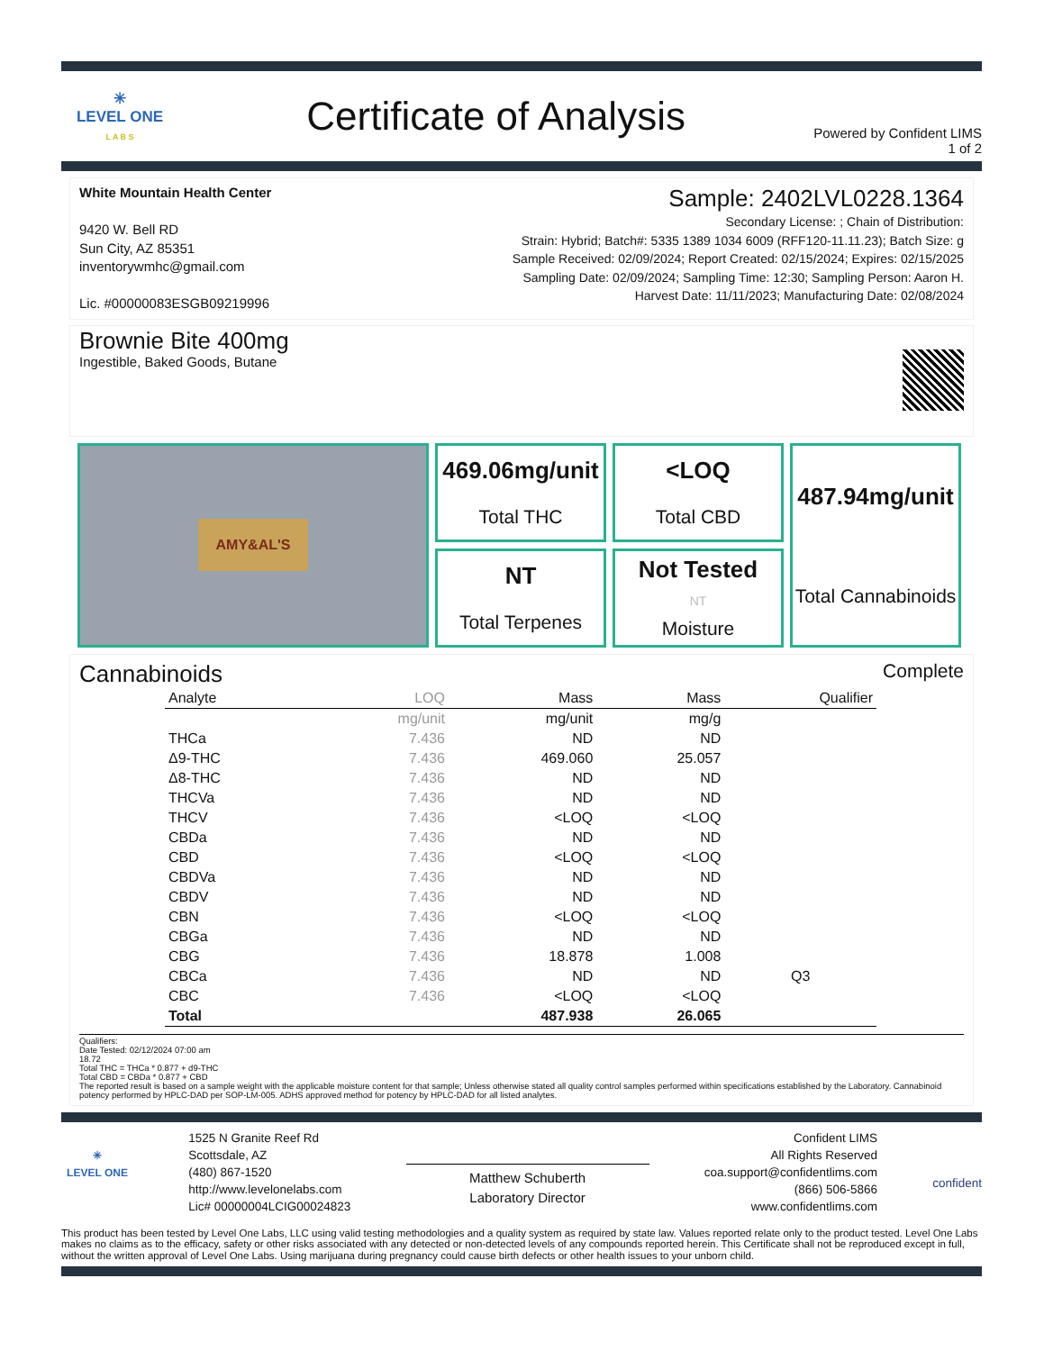✳
LEVEL ONE
L A B S
Certificate of Analysis
Powered by Confident LIMS
1 of 2
White Mountain Health Center
9420 W. Bell RD
Sun City, AZ 85351
inventorywmhc@gmail.com
Lic. #00000083ESGB09219996
Sample: 2402LVL0228.1364
Secondary License: ; Chain of Distribution:
Strain: Hybrid; Batch#: 5335 1389 1034 6009 (RFF120-11.11.23); Batch Size: g
Sample Received: 02/09/2024; Report Created: 02/15/2024; Expires: 02/15/2025
Sampling Date: 02/09/2024; Sampling Time: 12:30; Sampling Person: Aaron H.
Harvest Date: 11/11/2023; Manufacturing Date: 02/08/2024
Brownie Bite 400mg
Ingestible, Baked Goods, Butane
AMY&AL'S
469.06mg/unit
Total THC
<LOQ
Total CBD
487.94mg/unit
Total Cannabinoids
NT
Total Terpenes
Not Tested
NT
Moisture
Cannabinoids Complete
| Analyte | LOQ | Mass | Mass | Qualifier |
| --- | --- | --- | --- | --- |
| | mg/unit | mg/unit | mg/g | |
| THCa | 7.436 | ND | ND | |
| Δ9-THC | 7.436 | 469.060 | 25.057 | |
| Δ8-THC | 7.436 | ND | ND | |
| THCVa | 7.436 | ND | ND | |
| THCV | 7.436 | <LOQ | <LOQ | |
| CBDa | 7.436 | ND | ND | |
| CBD | 7.436 | <LOQ | <LOQ | |
| CBDVa | 7.436 | ND | ND | |
| CBDV | 7.436 | ND | ND | |
| CBN | 7.436 | <LOQ | <LOQ | |
| CBGa | 7.436 | ND | ND | |
| CBG | 7.436 | 18.878 | 1.008 | |
| CBCa | 7.436 | ND | ND | Q3 |
| CBC | 7.436 | <LOQ | <LOQ | |
| Total | | 487.938 | 26.065 | |
Qualifiers:
Date Tested: 02/12/2024 07:00 am
18.72
Total THC = THCa * 0.877 + d9-THC
Total CBD = CBDa * 0.877 + CBD
The reported result is based on a sample weight with the applicable moisture content for that sample; Unless otherwise stated all quality control samples performed within specifications established by the Laboratory. Cannabinoid potency performed by HPLC-DAD per SOP-LM-005. ADHS approved method for potency by HPLC-DAD for all listed analytes.
✳
LEVEL ONE
1525 N Granite Reef Rd
Scottsdale, AZ
(480) 867-1520
http://www.levelonelabs.com
Lic# 00000004LCIG00024823
Matthew Schuberth
Laboratory Director
Confident LIMS
All Rights Reserved
coa.support@confidentlims.com
(866) 506-5866
www.confidentlims.com
confident
This product has been tested by Level One Labs, LLC using valid testing methodologies and a quality system as required by state law. Values reported relate only to the product tested. Level One Labs makes no claims as to the efficacy, safety or other risks associated with any detected or non-detected levels of any compounds reported herein. This Certificate shall not be reproduced except in full, without the written approval of Level One Labs. Using marijuana during pregnancy could cause birth defects or other health issues to your unborn child.